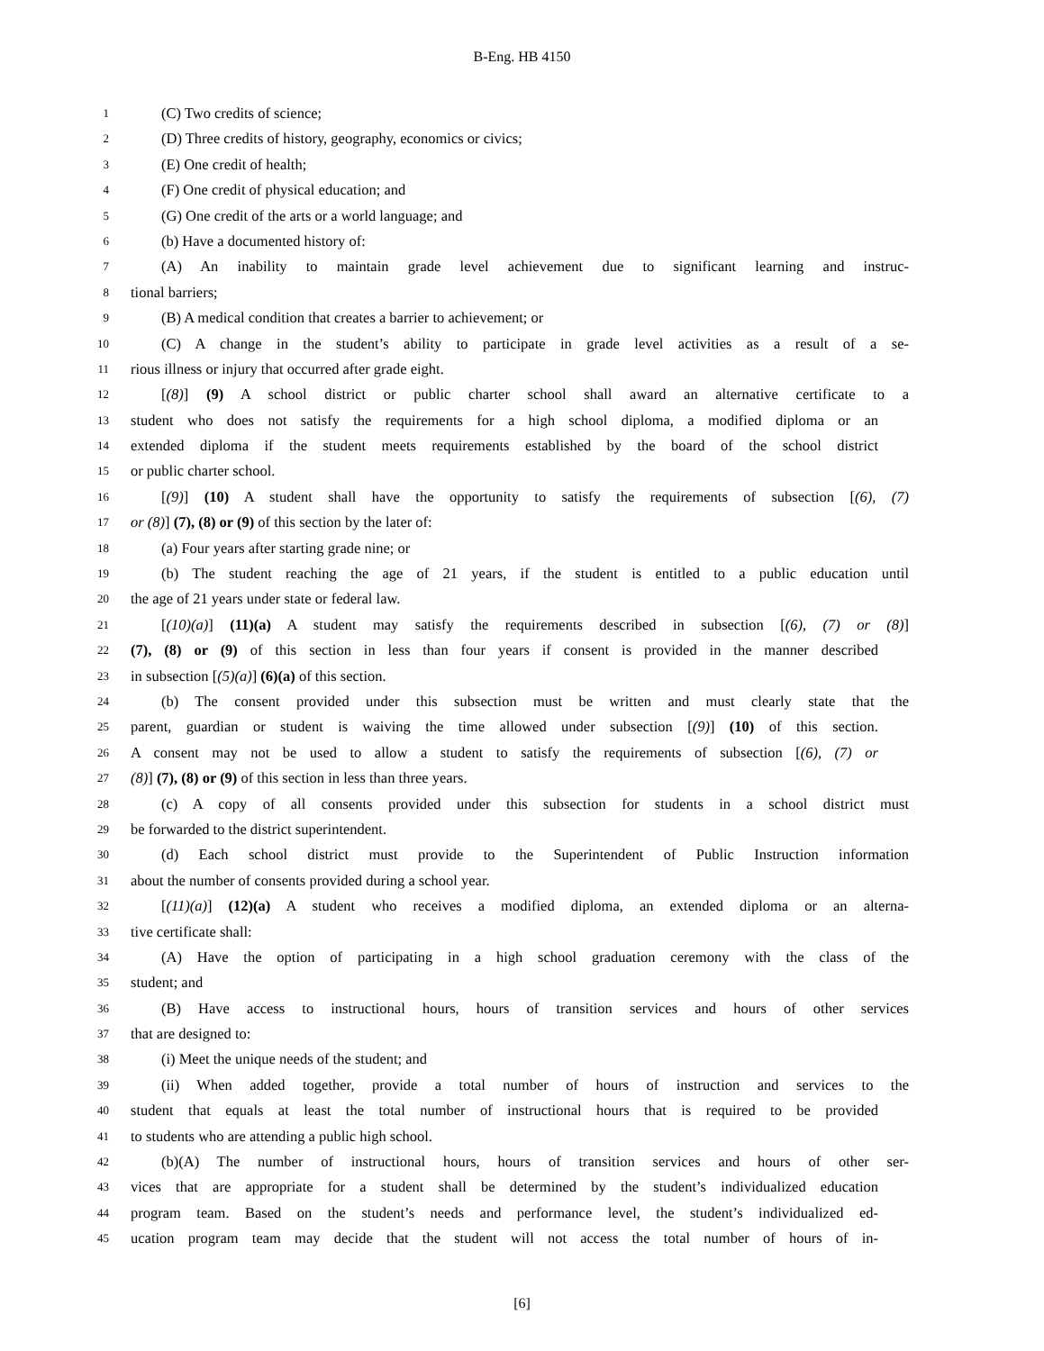B-Eng. HB 4150
1 (C) Two credits of science;
2 (D) Three credits of history, geography, economics or civics;
3 (E) One credit of health;
4 (F) One credit of physical education; and
5 (G) One credit of the arts or a world language; and
6 (b) Have a documented history of:
7 (A) An inability to maintain grade level achievement due to significant learning and instruc-
8 tional barriers;
9 (B) A medical condition that creates a barrier to achievement; or
10 (C) A change in the student’s ability to participate in grade level activities as a result of a se-
11 rious illness or injury that occurred after grade eight.
12 [(8)] (9) A school district or public charter school shall award an alternative certificate to a
13 student who does not satisfy the requirements for a high school diploma, a modified diploma or an
14 extended diploma if the student meets requirements established by the board of the school district
15 or public charter school.
16 [(9)] (10) A student shall have the opportunity to satisfy the requirements of subsection [(6), (7)
17 or (8)] (7), (8) or (9) of this section by the later of:
18 (a) Four years after starting grade nine; or
19 (b) The student reaching the age of 21 years, if the student is entitled to a public education until
20 the age of 21 years under state or federal law.
21 [(10)(a)] (11)(a) A student may satisfy the requirements described in subsection [(6), (7) or (8)]
22 (7), (8) or (9) of this section in less than four years if consent is provided in the manner described
23 in subsection [(5)(a)] (6)(a) of this section.
24 (b) The consent provided under this subsection must be written and must clearly state that the
25 parent, guardian or student is waiving the time allowed under subsection [(9)] (10) of this section.
26 A consent may not be used to allow a student to satisfy the requirements of subsection [(6), (7) or
27 (8)] (7), (8) or (9) of this section in less than three years.
28 (c) A copy of all consents provided under this subsection for students in a school district must
29 be forwarded to the district superintendent.
30 (d) Each school district must provide to the Superintendent of Public Instruction information
31 about the number of consents provided during a school year.
32 [(11)(a)] (12)(a) A student who receives a modified diploma, an extended diploma or an alterna-
33 tive certificate shall:
34 (A) Have the option of participating in a high school graduation ceremony with the class of the
35 student; and
36 (B) Have access to instructional hours, hours of transition services and hours of other services
37 that are designed to:
38 (i) Meet the unique needs of the student; and
39 (ii) When added together, provide a total number of hours of instruction and services to the
40 student that equals at least the total number of instructional hours that is required to be provided
41 to students who are attending a public high school.
42 (b)(A) The number of instructional hours, hours of transition services and hours of other ser-
43 vices that are appropriate for a student shall be determined by the student’s individualized education
44 program team. Based on the student’s needs and performance level, the student’s individualized ed-
45 ucation program team may decide that the student will not access the total number of hours of in-
[6]